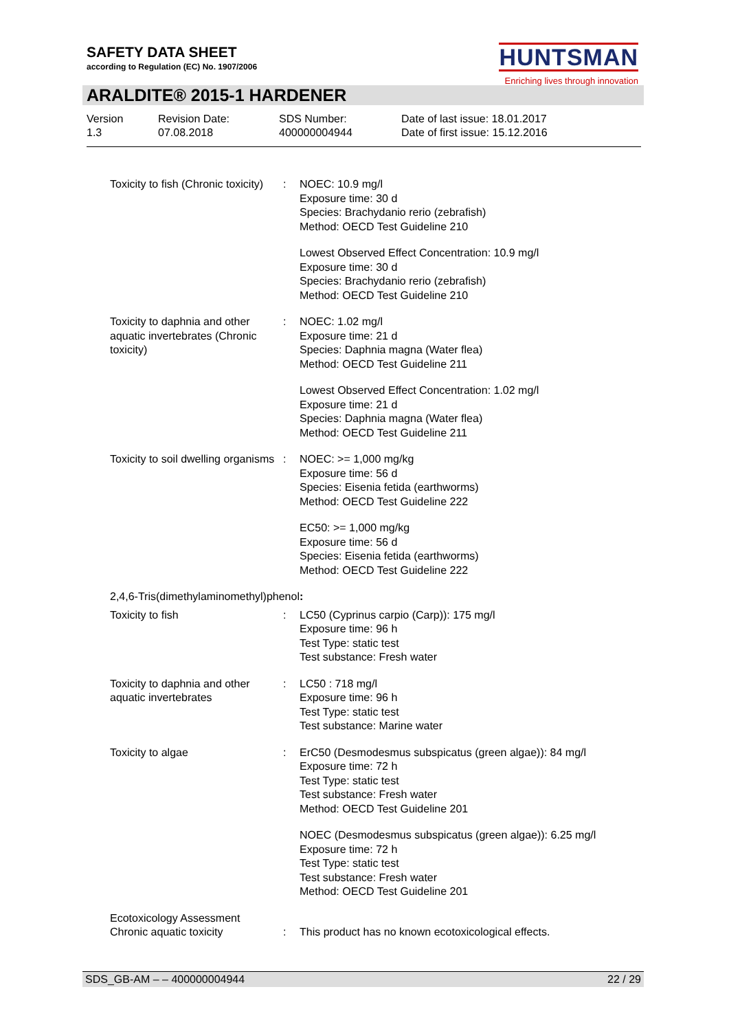SAFETY DATA SHEET
according to Regulation (EC) No. 1907/2006
HUNTSMAN
Enriching lives through innovation
ARALDITE® 2015-1 HARDENER
Version
1.3
Revision Date:
07.08.2018
SDS Number:
400000004944
Date of last issue: 18.01.2017
Date of first issue: 15.12.2016
| Toxicity to fish (Chronic toxicity) | : | NOEC: 10.9 mg/l Exposure time: 30 d Species: Brachydanio rerio (zebrafish) Method: OECD Test Guideline 210 |
| | | Lowest Observed Effect Concentration: 10.9 mg/l Exposure time: 30 d Species: Brachydanio rerio (zebrafish) Method: OECD Test Guideline 210 |
| Toxicity to daphnia and other aquatic invertebrates (Chronic toxicity) | : | NOEC: 1.02 mg/l Exposure time: 21 d Species: Daphnia magna (Water flea) Method: OECD Test Guideline 211 |
| | | Lowest Observed Effect Concentration: 1.02 mg/l Exposure time: 21 d Species: Daphnia magna (Water flea) Method: OECD Test Guideline 211 |
| Toxicity to soil dwelling organisms | : | NOEC: >= 1,000 mg/kg Exposure time: 56 d Species: Eisenia fetida (earthworms) Method: OECD Test Guideline 222 |
| | | EC50: >= 1,000 mg/kg Exposure time: 56 d Species: Eisenia fetida (earthworms) Method: OECD Test Guideline 222 |
| 2,4,6-Tris(dimethylaminomethyl)phenol : | | |
| Toxicity to fish | : | LC50 (Cyprinus carpio (Carp)): 175 mg/l Exposure time: 96 h Test Type: static test Test substance: Fresh water |
| Toxicity to daphnia and other aquatic invertebrates | : | LC50 : 718 mg/l Exposure time: 96 h Test Type: static test Test substance: Marine water |
| Toxicity to algae | : | ErC50 (Desmodesmus subspicatus (green algae)): 84 mg/l Exposure time: 72 h Test Type: static test Test substance: Fresh water Method: OECD Test Guideline 201 |
| | | NOEC (Desmodesmus subspicatus (green algae)): 6.25 mg/l Exposure time: 72 h Test Type: static test Test substance: Fresh water Method: OECD Test Guideline 201 |
| Ecotoxicology Assessment | | |
| Chronic aquatic toxicity | : | This product has no known ecotoxicological effects. |
SDS_GB-AM – – 400000004944 22 / 29